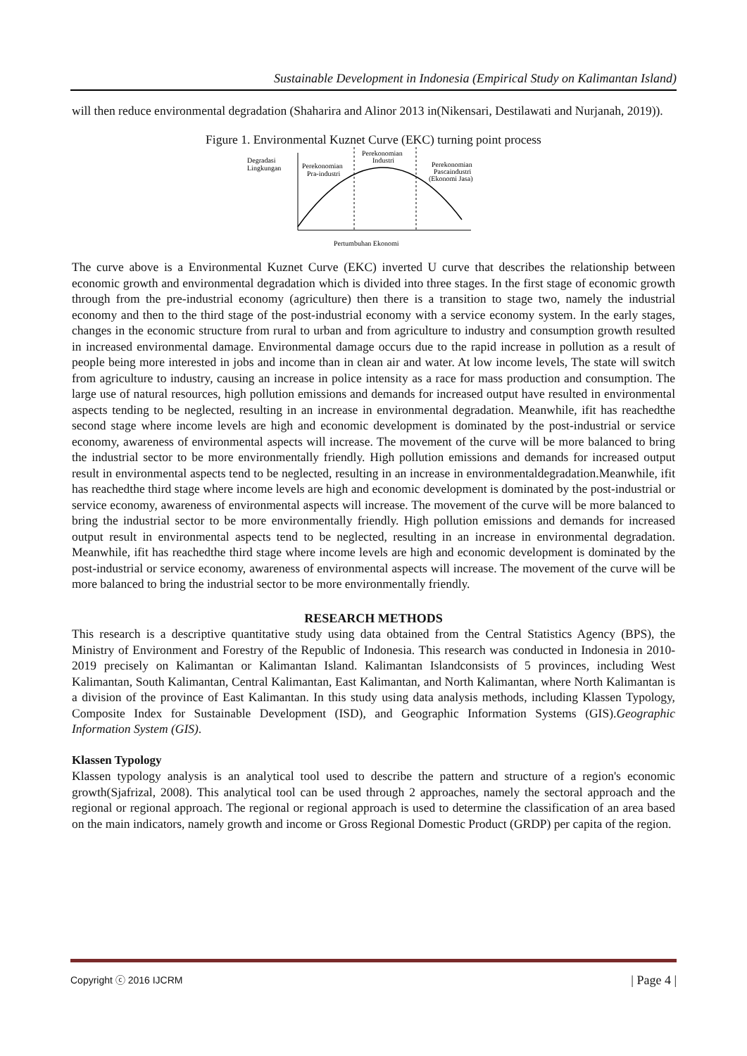Sustainable Development in Indonesia (Empirical Study on Kalimantan Island)
will then reduce environmental degradation (Shaharira and Alinor 2013 in(Nikensari, Destilawati and Nurjanah, 2019)).
Figure 1. Environmental Kuznet Curve (EKC) turning point process
Degradasi
Lingkungan
Perekonomian
Pra-industri
Perekonomian
Industri
Perekonomian
Pascaindustri
(Ekonomi Jasa)
Pertumbuhan Ekonomi
The curve above is a Environmental Kuznet Curve (EKC) inverted U curve that describes the relationship between economic growth and environmental degradation which is divided into three stages. In the first stage of economic growth through from the pre-industrial economy (agriculture) then there is a transition to stage two, namely the industrial economy and then to the third stage of the post-industrial economy with a service economy system. In the early stages, changes in the economic structure from rural to urban and from agriculture to industry and consumption growth resulted in increased environmental damage. Environmental damage occurs due to the rapid increase in pollution as a result of people being more interested in jobs and income than in clean air and water. At low income levels, The state will switch from agriculture to industry, causing an increase in police intensity as a race for mass production and consumption. The large use of natural resources, high pollution emissions and demands for increased output have resulted in environmental aspects tending to be neglected, resulting in an increase in environmental degradation. Meanwhile, ifit has reachedthe second stage where income levels are high and economic development is dominated by the post-industrial or service economy, awareness of environmental aspects will increase. The movement of the curve will be more balanced to bring the industrial sector to be more environmentally friendly. High pollution emissions and demands for increased output result in environmental aspects tend to be neglected, resulting in an increase in environmentaldegradation.Meanwhile, ifit has reachedthe third stage where income levels are high and economic development is dominated by the post-industrial or service economy, awareness of environmental aspects will increase. The movement of the curve will be more balanced to bring the industrial sector to be more environmentally friendly. High pollution emissions and demands for increased output result in environmental aspects tend to be neglected, resulting in an increase in environmental degradation. Meanwhile, ifit has reachedthe third stage where income levels are high and economic development is dominated by the post-industrial or service economy, awareness of environmental aspects will increase. The movement of the curve will be more balanced to bring the industrial sector to be more environmentally friendly.
RESEARCH METHODS
This research is a descriptive quantitative study using data obtained from the Central Statistics Agency (BPS), the Ministry of Environment and Forestry of the Republic of Indonesia. This research was conducted in Indonesia in 2010-2019 precisely on Kalimantan or Kalimantan Island. Kalimantan Islandconsists of 5 provinces, including West Kalimantan, South Kalimantan, Central Kalimantan, East Kalimantan, and North Kalimantan, where North Kalimantan is a division of the province of East Kalimantan. In this study using data analysis methods, including Klassen Typology, Composite Index for Sustainable Development (ISD), and Geographic Information Systems (GIS).Geographic Information System (GIS).
Klassen Typology
Klassen typology analysis is an analytical tool used to describe the pattern and structure of a region's economic growth(Sjafrizal, 2008). This analytical tool can be used through 2 approaches, namely the sectoral approach and the regional or regional approach. The regional or regional approach is used to determine the classification of an area based on the main indicators, namely growth and income or Gross Regional Domestic Product (GRDP) per capita of the region.
Copyright ⓒ 2016 IJCRM | Page 4 |